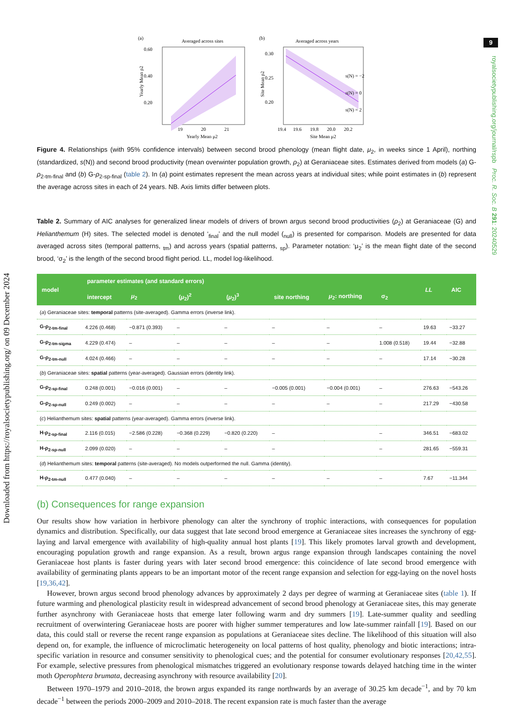Downloaded from https://royalsocietypublishing.org/ on 09 December 2024
9
royalsocietypublishing.org/journal/rspb Proc. R. Soc. B 291: 20240529
(a)
Averaged across sites
0.60
0.40
0.20
19
20
21
Yearly Mean μ2
Yearly Mean ρ2
(b)
Averaged across years
0.30
0.25
0.20
s(N) = −2
s(N) = 0
s(N) = 2
19.4
19.6
19.8
20.0
20.2
Site Mean μ2
Site Mean ρ2
Figure 4. Relationships (with 95% confidence intervals) between second brood phenology (mean flight date, μ<sub>2</sub>, in weeks since 1 April), northing (standardized, s(N)) and second brood productivity (mean overwinter population growth, ρ<sub>2</sub>) at Geraniaceae sites. Estimates derived from models (a) G-ρ<sub>2-tm-final</sub> and (b) G-ρ<sub>2-sp-final</sub> (table 2). In (a) point estimates represent the mean across years at individual sites; while point estimates in (b) represent the average across sites in each of 24 years. NB. Axis limits differ between plots.
Table 2. Summary of AIC analyses for generalized linear models of drivers of brown argus second brood productivities (ρ<sub>2</sub>) at Geraniaceae (G) and Helianthemum (H) sites. The selected model is denoted ‘<sub>final</sub>’ and the null model (<sub>null</sub>) is presented for comparison. Models are presented for data averaged across sites (temporal patterns, <sub>tm</sub>) and across years (spatial patterns, <sub>sp</sub>). Parameter notation: ‘μ<sub>2</sub>’ is the mean flight date of the second brood, ‘σ<sub>2</sub>’ is the length of the second brood flight period. LL, model log-likelihood.
| model | parameter estimates (and standard errors) | | | | | | | LL | AIC |
| --- | --- | --- | --- | --- | --- | --- | --- | --- | --- |
| | intercept | μ<sub>2</sub> | ( μ<sub>2</sub>)<sup>2</sup> | ( μ<sub>2</sub>)<sup>3</sup> | site northing | μ<sub>2</sub>: northing | σ<sub>2</sub> | | |
| ( a ) Geraniaceae sites: temporal patterns (site-averaged). Gamma errors (inverse link). | | | | | | | | | |
| G-ρ<sub>2-tm-final</sub> | 4.226 (0.468) | −0.871 (0.393) | – | – | – | – | – | 19.63 | −33.27 |
| G-ρ<sub>2-tm-sigma</sub> | 4.229 (0.474) | – | – | – | – | – | 1.008 (0.518) | 19.44 | −32.88 |
| G-ρ<sub>2-tm-null</sub> | 4.024 (0.466) | – | – | – | – | – | – | 17.14 | −30.28 |
| ( b ) Geraniaceae sites: spatial patterns (year-averaged). Gaussian errors (identity link). | | | | | | | | | |
| G-ρ<sub>2-sp-final</sub> | 0.248 (0.001) | −0.016 (0.001) | – | – | −0.005 (0.001) | −0.004 (0.001) | – | 276.63 | −543.26 |
| G-ρ<sub>2-sp-null</sub> | 0.249 (0.002) | – | – | – | – | – | – | 217.29 | −430.58 |
| ( c ) Helianthemum sites: spatial patterns (year-averaged). Gamma errors (inverse link). | | | | | | | | | |
| H-ρ<sub>2-sp-final</sub> | 2.116 (0.015) | −2.586 (0.228) | −0.368 (0.229) | −0.820 (0.220) | – | | – | 346.51 | −683.02 |
| H-ρ<sub>2-sp-null</sub> | 2.099 (0.020) | – | – | – | – | | – | 281.65 | −559.31 |
| ( d ) Helianthemum sites: temporal patterns (site-averaged). No models outperformed the null. Gamma (identity). | | | | | | | | | |
| H-ρ<sub>2-tm-null</sub> | 0.477 (0.040) | – | – | – | – | – | – | 7.67 | −11.344 |
(b) Consequences for range expansion
Our results show how variation in herbivore phenology can alter the synchrony of trophic interactions, with consequences for population dynamics and distribution. Specifically, our data suggest that late second brood emergence at Geraniaceae sites increases the synchrony of egg-laying and larval emergence with availability of high-quality annual host plants [19]. This likely promotes larval growth and development, encouraging population growth and range expansion. As a result, brown argus range expansion through landscapes containing the novel Geraniaceae host plants is faster during years with later second brood emergence: this coincidence of late second brood emergence with availability of germinating plants appears to be an important motor of the recent range expansion and selection for egg-laying on the novel hosts [19,36,42].
However, brown argus second brood phenology advances by approximately 2 days per degree of warming at Geraniaceae sites (table 1). If future warming and phenological plasticity result in widespread advancement of second brood phenology at Geraniaceae sites, this may generate further asynchrony with Geraniaceae hosts that emerge later following warm and dry summers [19]. Late-summer quality and seedling recruitment of overwintering Geraniaceae hosts are poorer with higher summer temperatures and low late-summer rainfall [19]. Based on our data, this could stall or reverse the recent range expansion as populations at Geraniaceae sites decline. The likelihood of this situation will also depend on, for example, the influence of microclimatic heterogeneity on local patterns of host quality, phenology and biotic interactions; intra-specific variation in resource and consumer sensitivity to phenological cues; and the potential for consumer evolutionary responses [20,42,55]. For example, selective pressures from phenological mismatches triggered an evolutionary response towards delayed hatching time in the winter moth Operophtera brumata, decreasing asynchrony with resource availability [20].
Between 1970–1979 and 2010–2018, the brown argus expanded its range northwards by an average of 30.25 km decade<sup>−1</sup>, and by 70 km decade<sup>−1</sup> between the periods 2000–2009 and 2010–2018. The recent expansion rate is much faster than the average